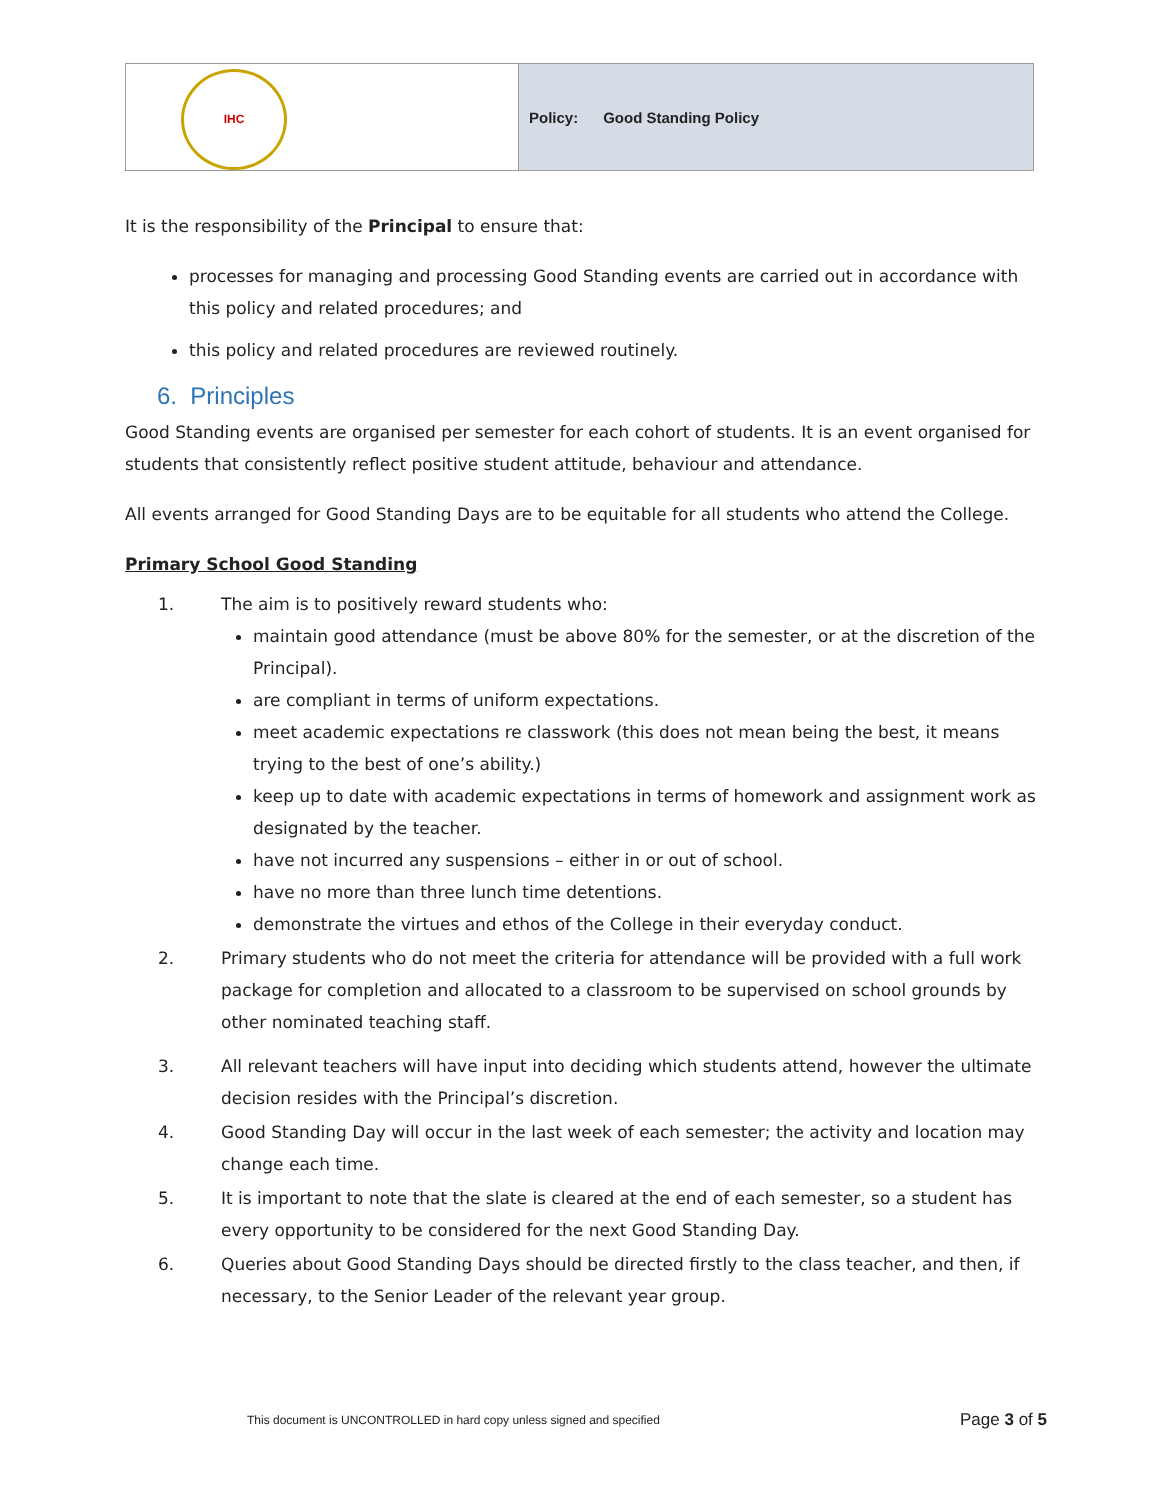| IHC | Policy: Good Standing Policy |
It is the responsibility of the Principal to ensure that:
processes for managing and processing Good Standing events are carried out in accordance with this policy and related procedures; and
this policy and related procedures are reviewed routinely.
6. Principles
Good Standing events are organised per semester for each cohort of students. It is an event organised for students that consistently reflect positive student attitude, behaviour and attendance.
All events arranged for Good Standing Days are to be equitable for all students who attend the College.
Primary School Good Standing
1. The aim is to positively reward students who:
maintain good attendance (must be above 80% for the semester, or at the discretion of the Principal).
are compliant in terms of uniform expectations.
meet academic expectations re classwork (this does not mean being the best, it means trying to the best of one’s ability.)
keep up to date with academic expectations in terms of homework and assignment work as designated by the teacher.
have not incurred any suspensions – either in or out of school.
have no more than three lunch time detentions.
demonstrate the virtues and ethos of the College in their everyday conduct.
2. Primary students who do not meet the criteria for attendance will be provided with a full work package for completion and allocated to a classroom to be supervised on school grounds by other nominated teaching staff.
3. All relevant teachers will have input into deciding which students attend, however the ultimate decision resides with the Principal’s discretion.
4. Good Standing Day will occur in the last week of each semester; the activity and location may change each time.
5. It is important to note that the slate is cleared at the end of each semester, so a student has every opportunity to be considered for the next Good Standing Day.
6. Queries about Good Standing Days should be directed firstly to the class teacher, and then, if necessary, to the Senior Leader of the relevant year group.
This document is UNCONTROLLED in hard copy unless signed and specified Page 3 of 5